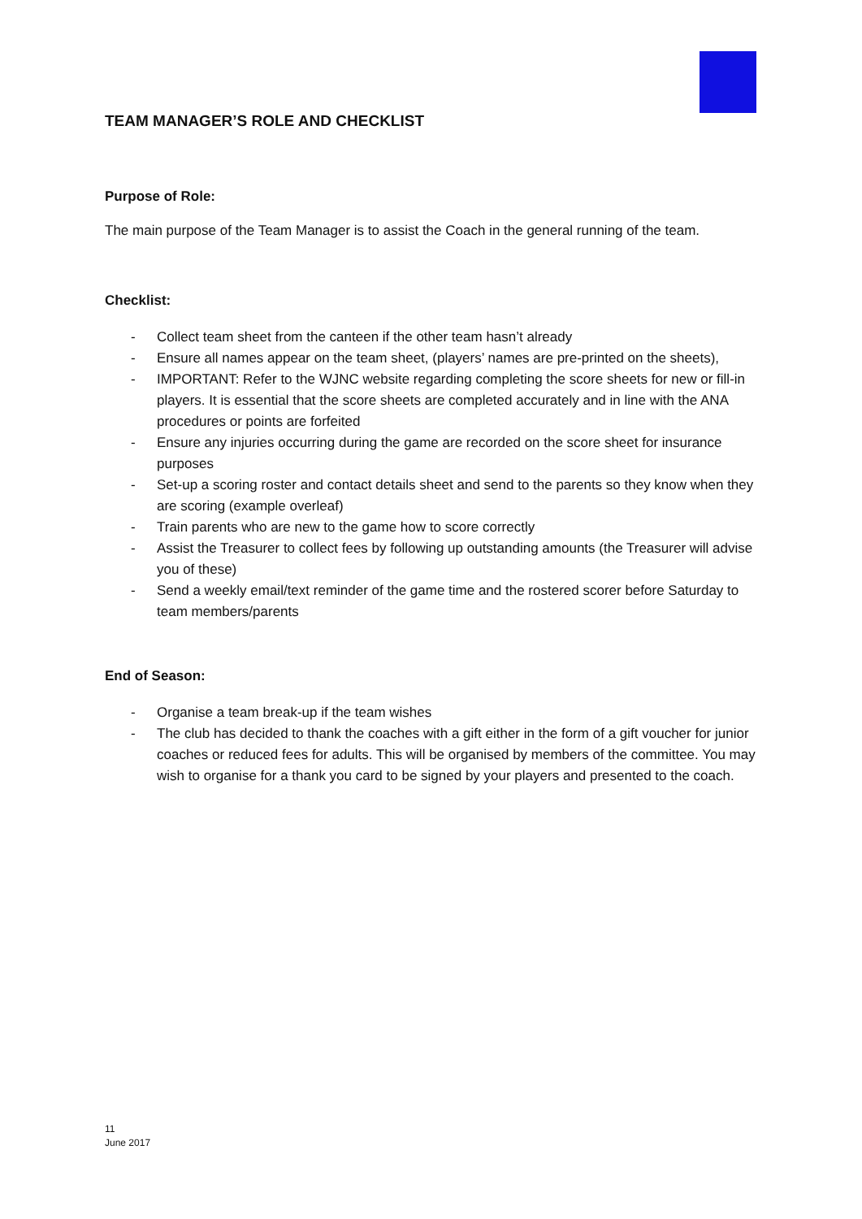TEAM MANAGER’S ROLE AND CHECKLIST
Purpose of Role:
The main purpose of the Team Manager is to assist the Coach in the general running of the team.
Checklist:
- Collect team sheet from the canteen if the other team hasn’t already
- Ensure all names appear on the team sheet, (players’ names are pre-printed on the sheets),
- IMPORTANT: Refer to the WJNC website regarding completing the score sheets for new or fill-in players. It is essential that the score sheets are completed accurately and in line with the ANA procedures or points are forfeited
- Ensure any injuries occurring during the game are recorded on the score sheet for insurance purposes
- Set-up a scoring roster and contact details sheet and send to the parents so they know when they are scoring (example overleaf)
- Train parents who are new to the game how to score correctly
- Assist the Treasurer to collect fees by following up outstanding amounts (the Treasurer will advise you of these)
- Send a weekly email/text reminder of the game time and the rostered scorer before Saturday to team members/parents
End of Season:
- Organise a team break-up if the team wishes
- The club has decided to thank the coaches with a gift either in the form of a gift voucher for junior coaches or reduced fees for adults. This will be organised by members of the committee. You may wish to organise for a thank you card to be signed by your players and presented to the coach.
11
June 2017